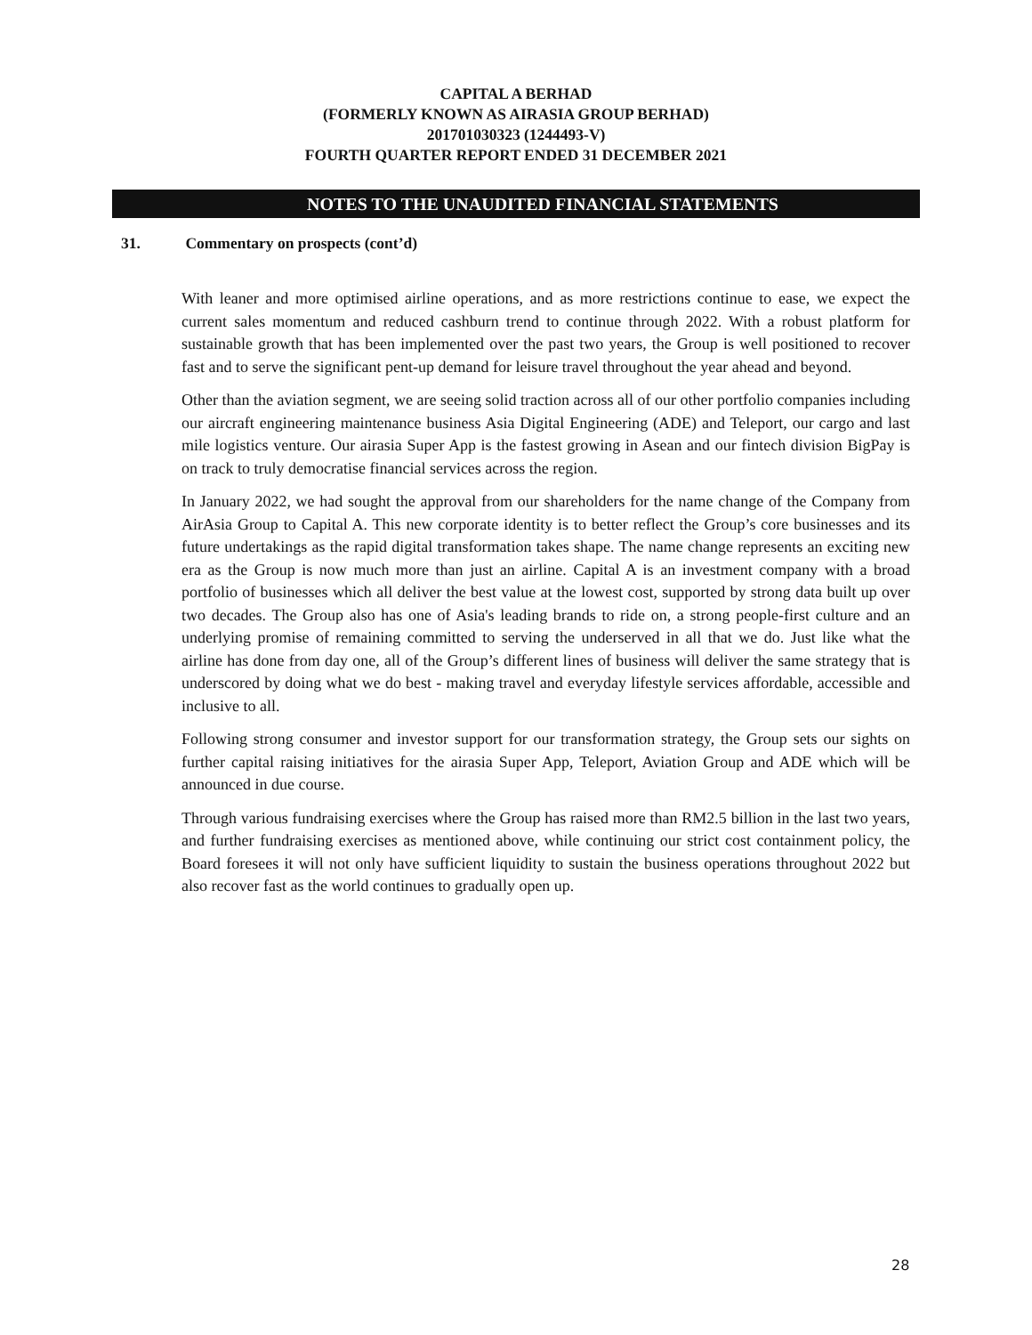CAPITAL A BERHAD
(FORMERLY KNOWN AS AIRASIA GROUP BERHAD)
201701030323 (1244493-V)
FOURTH QUARTER REPORT ENDED 31 DECEMBER 2021
NOTES TO THE UNAUDITED FINANCIAL STATEMENTS
31. Commentary on prospects (cont’d)
With leaner and more optimised airline operations, and as more restrictions continue to ease, we expect the current sales momentum and reduced cashburn trend to continue through 2022. With a robust platform for sustainable growth that has been implemented over the past two years, the Group is well positioned to recover fast and to serve the significant pent-up demand for leisure travel throughout the year ahead and beyond.
Other than the aviation segment, we are seeing solid traction across all of our other portfolio companies including our aircraft engineering maintenance business Asia Digital Engineering (ADE) and Teleport, our cargo and last mile logistics venture. Our airasia Super App is the fastest growing in Asean and our fintech division BigPay is on track to truly democratise financial services across the region.
In January 2022, we had sought the approval from our shareholders for the name change of the Company from AirAsia Group to Capital A. This new corporate identity is to better reflect the Group’s core businesses and its future undertakings as the rapid digital transformation takes shape. The name change represents an exciting new era as the Group is now much more than just an airline. Capital A is an investment company with a broad portfolio of businesses which all deliver the best value at the lowest cost, supported by strong data built up over two decades. The Group also has one of Asia's leading brands to ride on, a strong people-first culture and an underlying promise of remaining committed to serving the underserved in all that we do. Just like what the airline has done from day one, all of the Group’s different lines of business will deliver the same strategy that is underscored by doing what we do best - making travel and everyday lifestyle services affordable, accessible and inclusive to all.
Following strong consumer and investor support for our transformation strategy, the Group sets our sights on further capital raising initiatives for the airasia Super App, Teleport, Aviation Group and ADE which will be announced in due course.
Through various fundraising exercises where the Group has raised more than RM2.5 billion in the last two years, and further fundraising exercises as mentioned above, while continuing our strict cost containment policy, the Board foresees it will not only have sufficient liquidity to sustain the business operations throughout 2022 but also recover fast as the world continues to gradually open up.
28